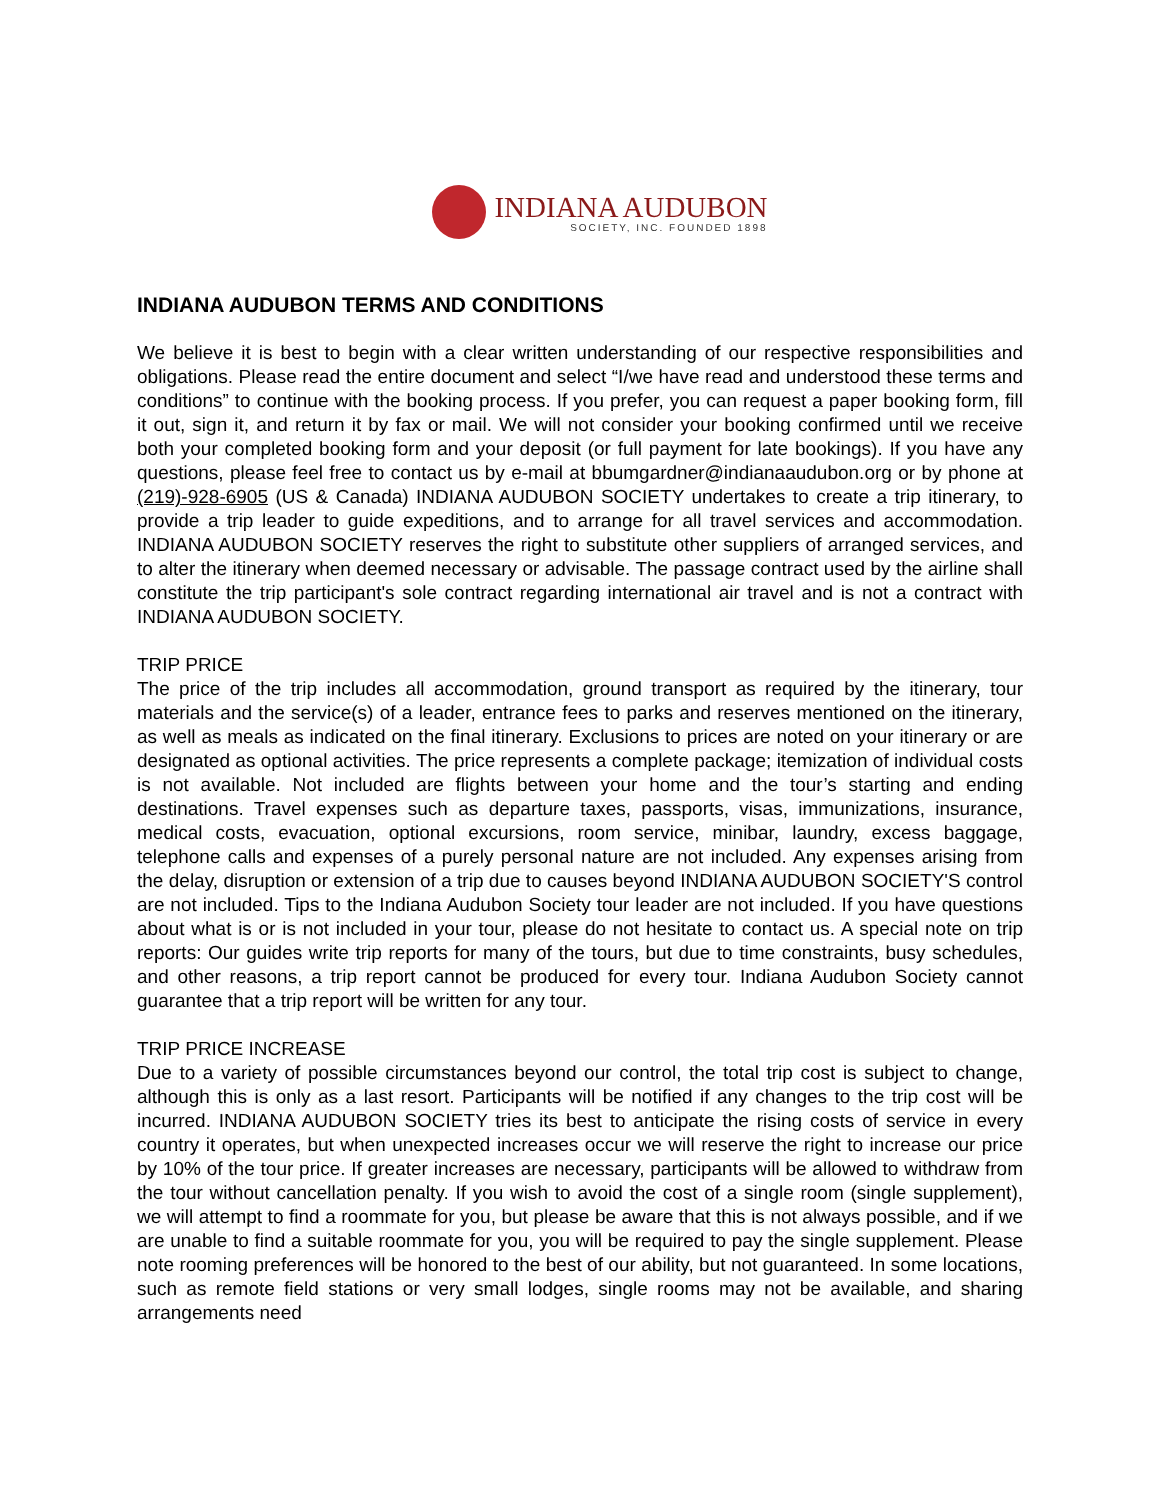INDIANA AUDUBON
SOCIETY, INC. FOUNDED 1898
INDIANA AUDUBON TERMS AND CONDITIONS
We believe it is best to begin with a clear written understanding of our respective responsibilities and obligations. Please read the entire document and select “I/we have read and understood these terms and conditions” to continue with the booking process. If you prefer, you can request a paper booking form, fill it out, sign it, and return it by fax or mail. We will not consider your booking confirmed until we receive both your completed booking form and your deposit (or full payment for late bookings). If you have any questions, please feel free to contact us by e-mail at bbumgardner@indianaaudubon.org or by phone at (219)-928-6905 (US & Canada) INDIANA AUDUBON SOCIETY undertakes to create a trip itinerary, to provide a trip leader to guide expeditions, and to arrange for all travel services and accommodation. INDIANA AUDUBON SOCIETY reserves the right to substitute other suppliers of arranged services, and to alter the itinerary when deemed necessary or advisable. The passage contract used by the airline shall constitute the trip participant's sole contract regarding international air travel and is not a contract with INDIANA AUDUBON SOCIETY.
TRIP PRICE
The price of the trip includes all accommodation, ground transport as required by the itinerary, tour materials and the service(s) of a leader, entrance fees to parks and reserves mentioned on the itinerary, as well as meals as indicated on the final itinerary. Exclusions to prices are noted on your itinerary or are designated as optional activities. The price represents a complete package; itemization of individual costs is not available. Not included are flights between your home and the tour’s starting and ending destinations. Travel expenses such as departure taxes, passports, visas, immunizations, insurance, medical costs, evacuation, optional excursions, room service, minibar, laundry, excess baggage, telephone calls and expenses of a purely personal nature are not included. Any expenses arising from the delay, disruption or extension of a trip due to causes beyond INDIANA AUDUBON SOCIETY'S control are not included. Tips to the Indiana Audubon Society tour leader are not included. If you have questions about what is or is not included in your tour, please do not hesitate to contact us. A special note on trip reports: Our guides write trip reports for many of the tours, but due to time constraints, busy schedules, and other reasons, a trip report cannot be produced for every tour. Indiana Audubon Society cannot guarantee that a trip report will be written for any tour.
TRIP PRICE INCREASE
Due to a variety of possible circumstances beyond our control, the total trip cost is subject to change, although this is only as a last resort. Participants will be notified if any changes to the trip cost will be incurred. INDIANA AUDUBON SOCIETY tries its best to anticipate the rising costs of service in every country it operates, but when unexpected increases occur we will reserve the right to increase our price by 10% of the tour price. If greater increases are necessary, participants will be allowed to withdraw from the tour without cancellation penalty. If you wish to avoid the cost of a single room (single supplement), we will attempt to find a roommate for you, but please be aware that this is not always possible, and if we are unable to find a suitable roommate for you, you will be required to pay the single supplement. Please note rooming preferences will be honored to the best of our ability, but not guaranteed. In some locations, such as remote field stations or very small lodges, single rooms may not be available, and sharing arrangements need